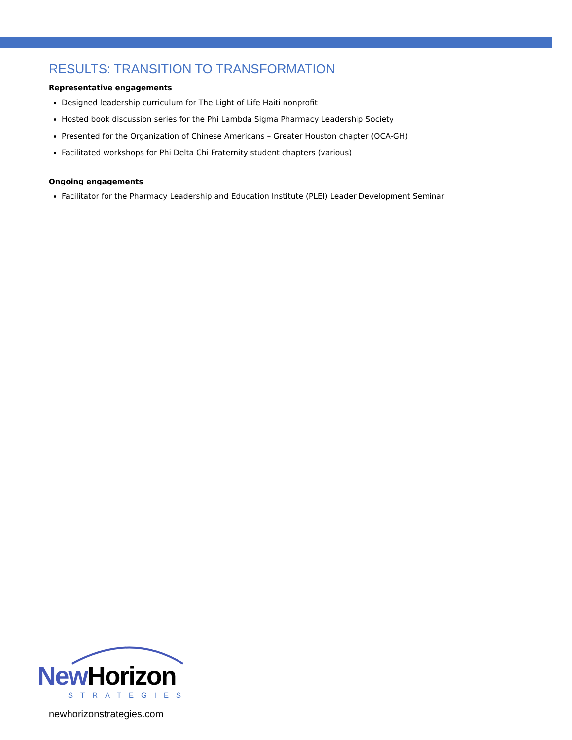RESULTS: TRANSITION TO TRANSFORMATION
Representative engagements
Designed leadership curriculum for The Light of Life Haiti nonprofit
Hosted book discussion series for the Phi Lambda Sigma Pharmacy Leadership Society
Presented for the Organization of Chinese Americans – Greater Houston chapter (OCA-GH)
Facilitated workshops for Phi Delta Chi Fraternity student chapters (various)
Ongoing engagements
Facilitator for the Pharmacy Leadership and Education Institute (PLEI) Leader Development Seminar
New Horizon
STRATEGIES
newhorizonstrategies.com